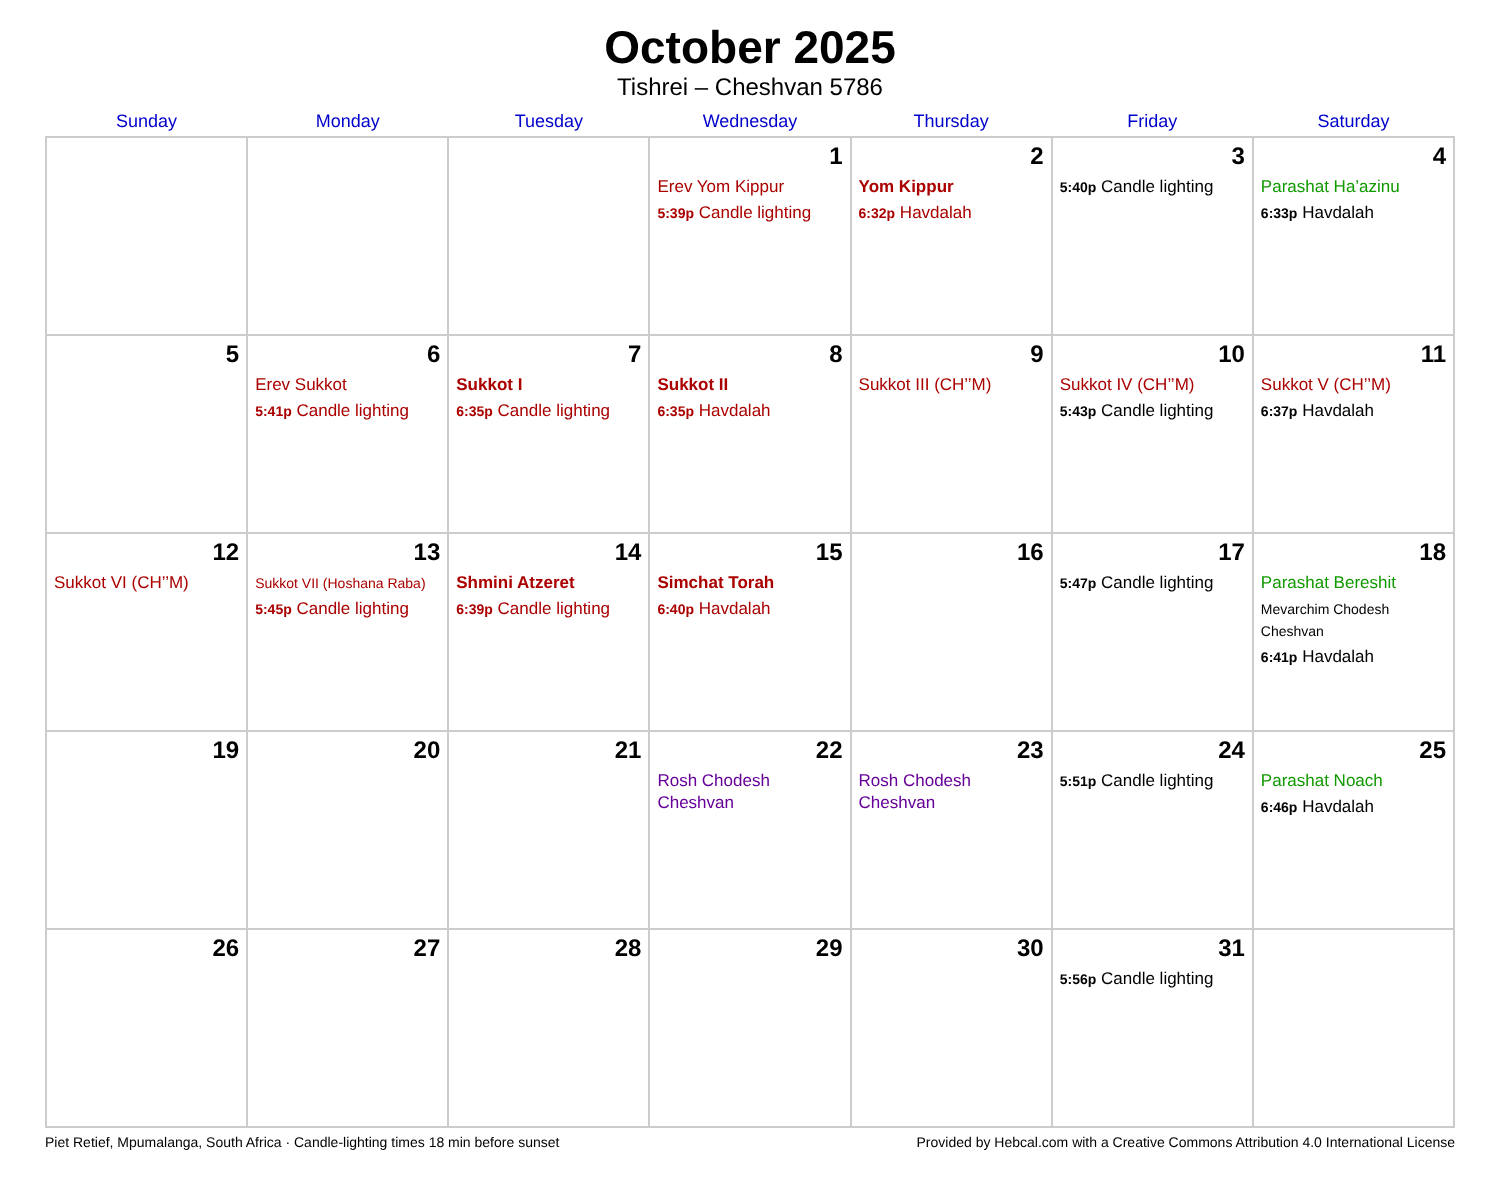October 2025
Tishrei – Cheshvan 5786
| Sunday | Monday | Tuesday | Wednesday | Thursday | Friday | Saturday |
| --- | --- | --- | --- | --- | --- | --- |
| | | | 1 Erev Yom Kippur 5:39p Candle lighting | 2 Yom Kippur 6:32p Havdalah | 3 5:40p Candle lighting | 4 Parashat Ha’azinu 6:33p Havdalah |
| 5 | 6 Erev Sukkot 5:41p Candle lighting | 7 Sukkot I 6:35p Candle lighting | 8 Sukkot II 6:35p Havdalah | 9 Sukkot III (CH’’M) | 10 Sukkot IV (CH’’M) 5:43p Candle lighting | 11 Sukkot V (CH’’M) 6:37p Havdalah |
| 12 Sukkot VI (CH’’M) | 13 Sukkot VII (Hoshana Raba) 5:45p Candle lighting | 14 Shmini Atzeret 6:39p Candle lighting | 15 Simchat Torah 6:40p Havdalah | 16 | 17 5:47p Candle lighting | 18 Parashat Bereshit Mevarchim Chodesh Cheshvan 6:41p Havdalah |
| 19 | 20 | 21 | 22 Rosh Chodesh Cheshvan | 23 Rosh Chodesh Cheshvan | 24 5:51p Candle lighting | 25 Parashat Noach 6:46p Havdalah |
| 26 | 27 | 28 | 29 | 30 | 31 5:56p Candle lighting | |
Piet Retief, Mpumalanga, South Africa · Candle-lighting times 18 min before sunset Provided by Hebcal.com with a Creative Commons Attribution 4.0 International License